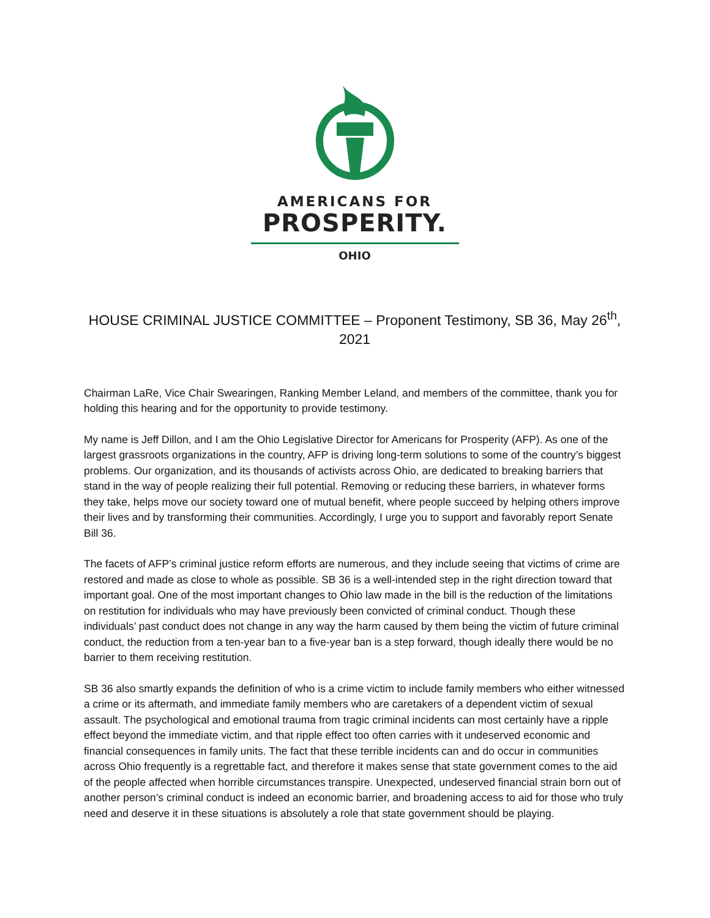AMERICANS FOR
PROSPERITY.
OHIO
HOUSE CRIMINAL JUSTICE COMMITTEE – Proponent Testimony, SB 36, May 26<sup>th</sup>, 2021
Chairman LaRe, Vice Chair Swearingen, Ranking Member Leland, and members of the committee, thank you for holding this hearing and for the opportunity to provide testimony.
My name is Jeff Dillon, and I am the Ohio Legislative Director for Americans for Prosperity (AFP). As one of the largest grassroots organizations in the country, AFP is driving long-term solutions to some of the country’s biggest problems. Our organization, and its thousands of activists across Ohio, are dedicated to breaking barriers that stand in the way of people realizing their full potential. Removing or reducing these barriers, in whatever forms they take, helps move our society toward one of mutual benefit, where people succeed by helping others improve their lives and by transforming their communities. Accordingly, I urge you to support and favorably report Senate Bill 36.
The facets of AFP’s criminal justice reform efforts are numerous, and they include seeing that victims of crime are restored and made as close to whole as possible. SB 36 is a well-intended step in the right direction toward that important goal. One of the most important changes to Ohio law made in the bill is the reduction of the limitations on restitution for individuals who may have previously been convicted of criminal conduct. Though these individuals’ past conduct does not change in any way the harm caused by them being the victim of future criminal conduct, the reduction from a ten-year ban to a five-year ban is a step forward, though ideally there would be no barrier to them receiving restitution.
SB 36 also smartly expands the definition of who is a crime victim to include family members who either witnessed a crime or its aftermath, and immediate family members who are caretakers of a dependent victim of sexual assault. The psychological and emotional trauma from tragic criminal incidents can most certainly have a ripple effect beyond the immediate victim, and that ripple effect too often carries with it undeserved economic and financial consequences in family units. The fact that these terrible incidents can and do occur in communities across Ohio frequently is a regrettable fact, and therefore it makes sense that state government comes to the aid of the people affected when horrible circumstances transpire. Unexpected, undeserved financial strain born out of another person’s criminal conduct is indeed an economic barrier, and broadening access to aid for those who truly need and deserve it in these situations is absolutely a role that state government should be playing.